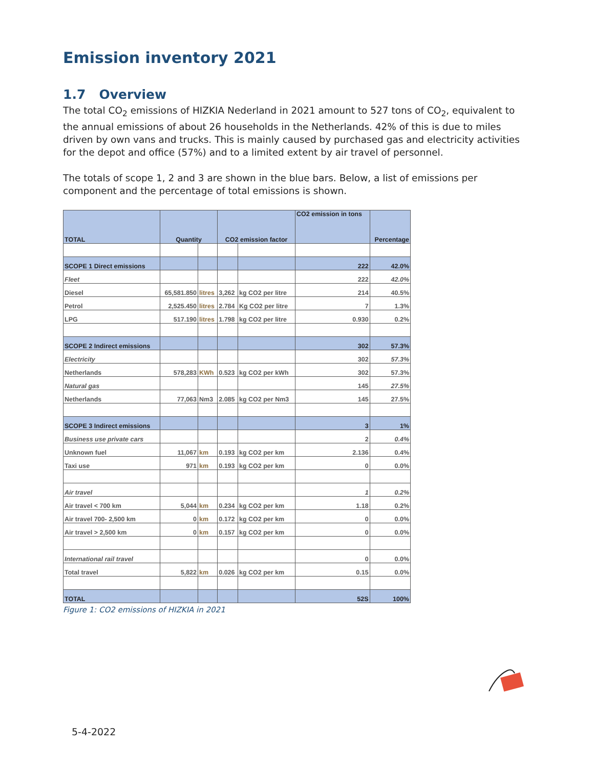Emission inventory 2021
1.7 Overview
The total CO<sub>2</sub> emissions of HIZKIA Nederland in 2021 amount to 527 tons of CO<sub>2</sub>, equivalent to the annual emissions of about 26 households in the Netherlands. 42% of this is due to miles driven by own vans and trucks. This is mainly caused by purchased gas and electricity activities for the depot and office (57%) and to a limited extent by air travel of personnel.
The totals of scope 1, 2 and 3 are shown in the blue bars. Below, a list of emissions per component and the percentage of total emissions is shown.
| TOTAL | Quantity | | CO2 emission factor | | CO2 emission in tons | Percentage |
| --- | --- | --- | --- | --- | --- | --- |
| SCOPE 1 Direct emissions | | | | | 222 | 42.0% |
| Fleet | | | | | 222 | 42.0% |
| Diesel | 65,581.850 | litres | 3,262 | kg CO2 per litre | 214 | 40.5% |
| Petrol | 2,525.450 | litres | 2.784 | Kg CO2 per litre | 7 | 1.3% |
| LPG | 517.190 | litres | 1.798 | kg CO2 per litre | 0.930 | 0.2% |
| SCOPE 2 Indirect emissions | | | | | 302 | 57.3% |
| Electricity | | | | | 302 | 57.3% |
| Netherlands | 578,283 | KWh | 0.523 | kg CO2 per kWh | 302 | 57.3% |
| Natural gas | | | | | 145 | 27.5% |
| Netherlands | 77,063 | Nm3 | 2.085 | kg CO2 per Nm3 | 145 | 27.5% |
| SCOPE 3 Indirect emissions | | | | | 3 | 1% |
| Business use private cars | | | | | 2 | 0.4% |
| Unknown fuel | 11,067 | km | 0.193 | kg CO2 per km | 2.136 | 0.4% |
| Taxi use | 971 | km | 0.193 | kg CO2 per km | 0 | 0.0% |
| Air travel | | | | | 1 | 0.2% |
| Air travel < 700 km | 5,044 | km | 0.234 | kg CO2 per km | 1.18 | 0.2% |
| Air travel 700- 2,500 km | 0 | km | 0.172 | kg CO2 per km | 0 | 0.0% |
| Air travel > 2,500 km | 0 | km | 0.157 | kg CO2 per km | 0 | 0.0% |
| International rail travel | | | | | 0 | 0.0% |
| Total travel | 5,822 | km | 0.026 | kg CO2 per km | 0.15 | 0.0% |
| TOTAL | | | | | 52S | 100% |
Figure 1: CO2 emissions of HIZKIA in 2021
5-4-2022